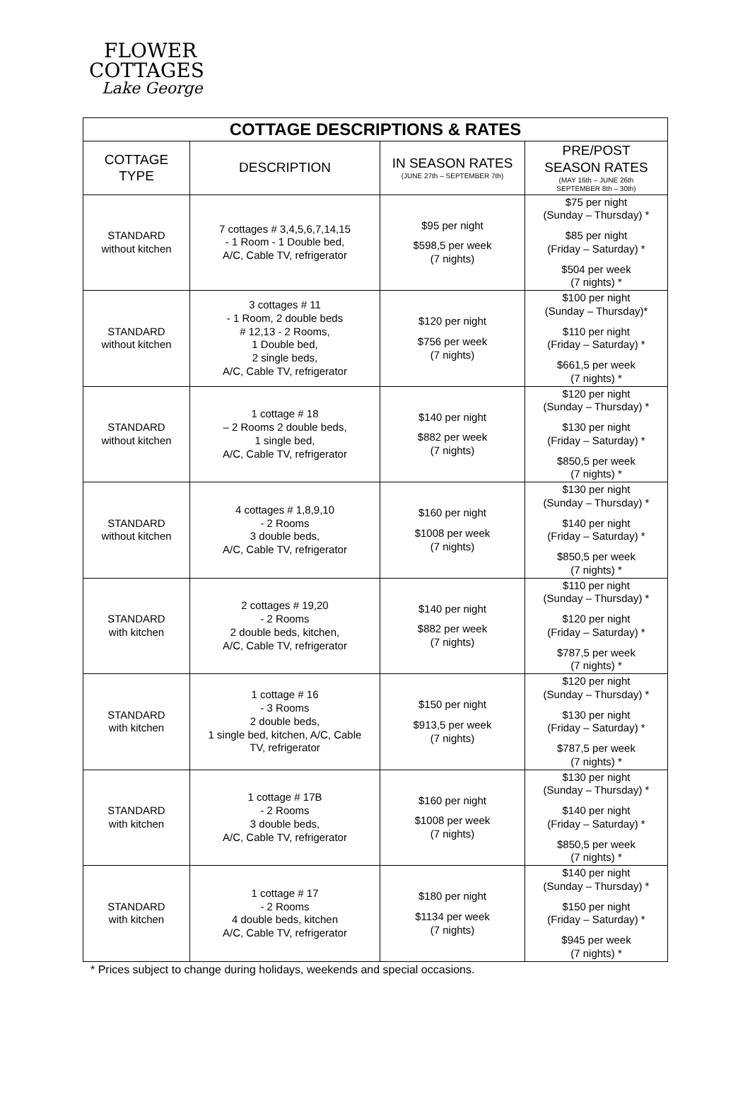FLOWER
COTTAGES
Lake George
| COTTAGE DESCRIPTIONS & RATES | | | |
| --- | --- | --- | --- |
| COTTAGE TYPE | DESCRIPTION | IN SEASON RATES (JUNE 27th – SEPTEMBER 7th) | PRE/POST SEASON RATES (MAY 16th – JUNE 26th SEPTEMBER 8th – 30th) |
| STANDARD without kitchen | 7 cottages # 3,4,5,6,7,14,15 - 1 Room - 1 Double bed, A/C, Cable TV, refrigerator | $95 per night $598,5 per week (7 nights) | $75 per night (Sunday – Thursday) * $85 per night (Friday – Saturday) * $504 per week (7 nights) * |
| STANDARD without kitchen | 3 cottages # 11 - 1 Room, 2 double beds # 12,13 - 2 Rooms, 1 Double bed, 2 single beds, A/C, Cable TV, refrigerator | $120 per night $756 per week (7 nights) | $100 per night (Sunday – Thursday)* $110 per night (Friday – Saturday) * $661,5 per week (7 nights) * |
| STANDARD without kitchen | 1 cottage # 18 – 2 Rooms 2 double beds, 1 single bed, A/C, Cable TV, refrigerator | $140 per night $882 per week (7 nights) | $120 per night (Sunday – Thursday) * $130 per night (Friday – Saturday) * $850,5 per week (7 nights) * |
| STANDARD without kitchen | 4 cottages # 1,8,9,10 - 2 Rooms 3 double beds, A/C, Cable TV, refrigerator | $160 per night $1008 per week (7 nights) | $130 per night (Sunday – Thursday) * $140 per night (Friday – Saturday) * $850,5 per week (7 nights) * |
| STANDARD with kitchen | 2 cottages # 19,20 - 2 Rooms 2 double beds, kitchen, A/C, Cable TV, refrigerator | $140 per night $882 per week (7 nights) | $110 per night (Sunday – Thursday) * $120 per night (Friday – Saturday) * $787,5 per week (7 nights) * |
| STANDARD with kitchen | 1 cottage # 16 - 3 Rooms 2 double beds, 1 single bed, kitchen, A/C, Cable TV, refrigerator | $150 per night $913,5 per week (7 nights) | $120 per night (Sunday – Thursday) * $130 per night (Friday – Saturday) * $787,5 per week (7 nights) * |
| STANDARD with kitchen | 1 cottage # 17B - 2 Rooms 3 double beds, A/C, Cable TV, refrigerator | $160 per night $1008 per week (7 nights) | $130 per night (Sunday – Thursday) * $140 per night (Friday – Saturday) * $850,5 per week (7 nights) * |
| STANDARD with kitchen | 1 cottage # 17 - 2 Rooms 4 double beds, kitchen A/C, Cable TV, refrigerator | $180 per night $1134 per week (7 nights) | $140 per night (Sunday – Thursday) * $150 per night (Friday – Saturday) * $945 per week (7 nights) * |
* Prices subject to change during holidays, weekends and special occasions.